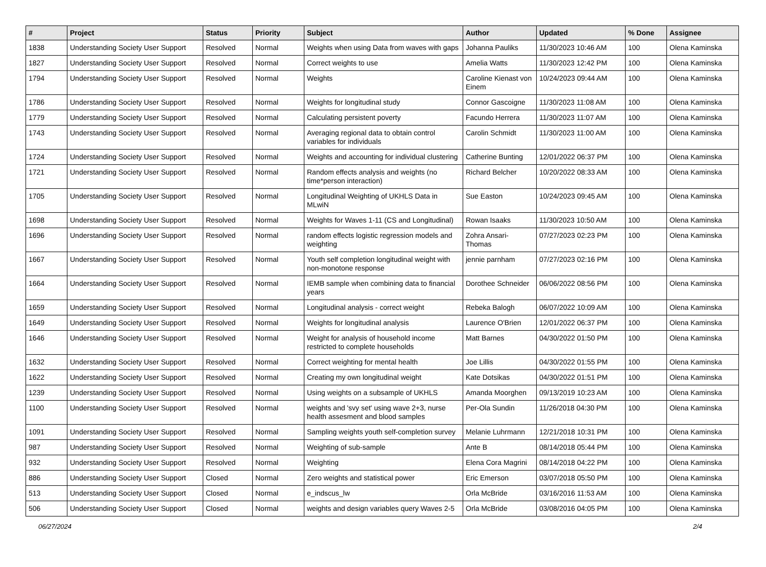| # | Project | Status | Priority | Subject | Author | Updated | % Done | Assignee |
| --- | --- | --- | --- | --- | --- | --- | --- | --- |
| 1838 | Understanding Society User Support | Resolved | Normal | Weights when using Data from waves with gaps | Johanna Pauliks | 11/30/2023 10:46 AM | 100 | Olena Kaminska |
| 1827 | Understanding Society User Support | Resolved | Normal | Correct weights to use | Amelia Watts | 11/30/2023 12:42 PM | 100 | Olena Kaminska |
| 1794 | Understanding Society User Support | Resolved | Normal | Weights | Caroline Kienast von Einem | 10/24/2023 09:44 AM | 100 | Olena Kaminska |
| 1786 | Understanding Society User Support | Resolved | Normal | Weights for longitudinal study | Connor Gascoigne | 11/30/2023 11:08 AM | 100 | Olena Kaminska |
| 1779 | Understanding Society User Support | Resolved | Normal | Calculating persistent poverty | Facundo Herrera | 11/30/2023 11:07 AM | 100 | Olena Kaminska |
| 1743 | Understanding Society User Support | Resolved | Normal | Averaging regional data to obtain control variables for individuals | Carolin Schmidt | 11/30/2023 11:00 AM | 100 | Olena Kaminska |
| 1724 | Understanding Society User Support | Resolved | Normal | Weights and accounting for individual clustering | Catherine Bunting | 12/01/2022 06:37 PM | 100 | Olena Kaminska |
| 1721 | Understanding Society User Support | Resolved | Normal | Random effects analysis and weights (no time*person interaction) | Richard Belcher | 10/20/2022 08:33 AM | 100 | Olena Kaminska |
| 1705 | Understanding Society User Support | Resolved | Normal | Longitudinal Weighting of UKHLS Data in MLwiN | Sue Easton | 10/24/2023 09:45 AM | 100 | Olena Kaminska |
| 1698 | Understanding Society User Support | Resolved | Normal | Weights for Waves 1-11 (CS and Longitudinal) | Rowan Isaaks | 11/30/2023 10:50 AM | 100 | Olena Kaminska |
| 1696 | Understanding Society User Support | Resolved | Normal | random effects logistic regression models and weighting | Zohra Ansari-Thomas | 07/27/2023 02:23 PM | 100 | Olena Kaminska |
| 1667 | Understanding Society User Support | Resolved | Normal | Youth self completion longitudinal weight with non-monotone response | jennie parnham | 07/27/2023 02:16 PM | 100 | Olena Kaminska |
| 1664 | Understanding Society User Support | Resolved | Normal | IEMB sample when combining data to financial years | Dorothee Schneider | 06/06/2022 08:56 PM | 100 | Olena Kaminska |
| 1659 | Understanding Society User Support | Resolved | Normal | Longitudinal analysis - correct weight | Rebeka Balogh | 06/07/2022 10:09 AM | 100 | Olena Kaminska |
| 1649 | Understanding Society User Support | Resolved | Normal | Weights for longitudinal analysis | Laurence O'Brien | 12/01/2022 06:37 PM | 100 | Olena Kaminska |
| 1646 | Understanding Society User Support | Resolved | Normal | Weight for analysis of household income restricted to complete households | Matt Barnes | 04/30/2022 01:50 PM | 100 | Olena Kaminska |
| 1632 | Understanding Society User Support | Resolved | Normal | Correct weighting for mental health | Joe Lillis | 04/30/2022 01:55 PM | 100 | Olena Kaminska |
| 1622 | Understanding Society User Support | Resolved | Normal | Creating my own longitudinal weight | Kate Dotsikas | 04/30/2022 01:51 PM | 100 | Olena Kaminska |
| 1239 | Understanding Society User Support | Resolved | Normal | Using weights on a subsample of UKHLS | Amanda Moorghen | 09/13/2019 10:23 AM | 100 | Olena Kaminska |
| 1100 | Understanding Society User Support | Resolved | Normal | weights and 'svy set' using wave 2+3, nurse health assesment and blood samples | Per-Ola Sundin | 11/26/2018 04:30 PM | 100 | Olena Kaminska |
| 1091 | Understanding Society User Support | Resolved | Normal | Sampling weights youth self-completion survey | Melanie Luhrmann | 12/21/2018 10:31 PM | 100 | Olena Kaminska |
| 987 | Understanding Society User Support | Resolved | Normal | Weighting of sub-sample | Ante B | 08/14/2018 05:44 PM | 100 | Olena Kaminska |
| 932 | Understanding Society User Support | Resolved | Normal | Weighting | Elena Cora Magrini | 08/14/2018 04:22 PM | 100 | Olena Kaminska |
| 886 | Understanding Society User Support | Closed | Normal | Zero weights and statistical power | Eric Emerson | 03/07/2018 05:50 PM | 100 | Olena Kaminska |
| 513 | Understanding Society User Support | Closed | Normal | e_indscus_lw | Orla McBride | 03/16/2016 11:53 AM | 100 | Olena Kaminska |
| 506 | Understanding Society User Support | Closed | Normal | weights and design variables query Waves 2-5 | Orla McBride | 03/08/2016 04:05 PM | 100 | Olena Kaminska |
06/27/2024 2/4